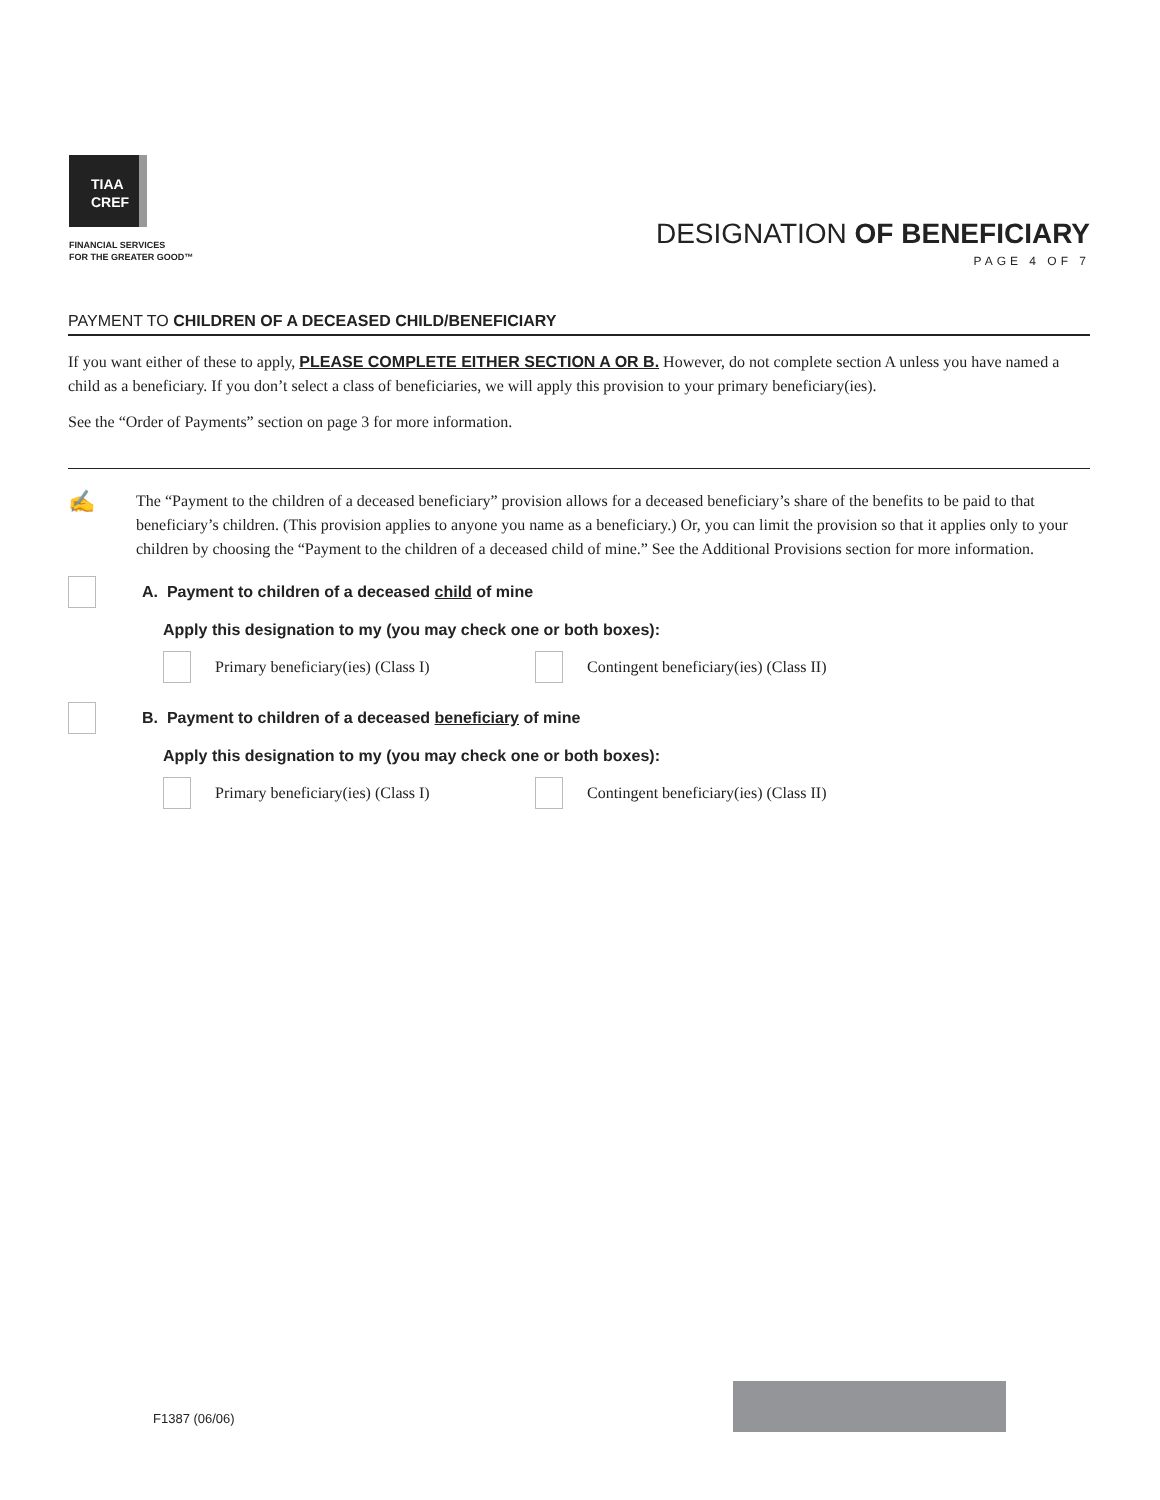TIAA
CREF
FINANCIAL SERVICES
FOR THE GREATER GOOD™
DESIGNATION OF BENEFICIARY
PAGE 4 OF 7
PAYMENT TO CHILDREN OF A DECEASED CHILD/BENEFICIARY
If you want either of these to apply, PLEASE COMPLETE EITHER SECTION A OR B. However, do not complete section A unless you have named a child as a beneficiary. If you don’t select a class of beneficiaries, we will apply this provision to your primary beneficiary(ies).
See the “Order of Payments” section on page 3 for more information.
✍
The “Payment to the children of a deceased beneficiary” provision allows for a deceased beneficiary’s share of the benefits to be paid to that beneficiary’s children. (This provision applies to anyone you name as a beneficiary.) Or, you can limit the provision so that it applies only to your children by choosing the “Payment to the children of a deceased child of mine.” See the Additional Provisions section for more information.
A. Payment to children of a deceased child of mine
Apply this designation to my (you may check one or both boxes):
Primary beneficiary(ies) (Class I) Contingent beneficiary(ies) (Class II)
B. Payment to children of a deceased beneficiary of mine
Apply this designation to my (you may check one or both boxes):
Primary beneficiary(ies) (Class I) Contingent beneficiary(ies) (Class II)
F1387 (06/06)